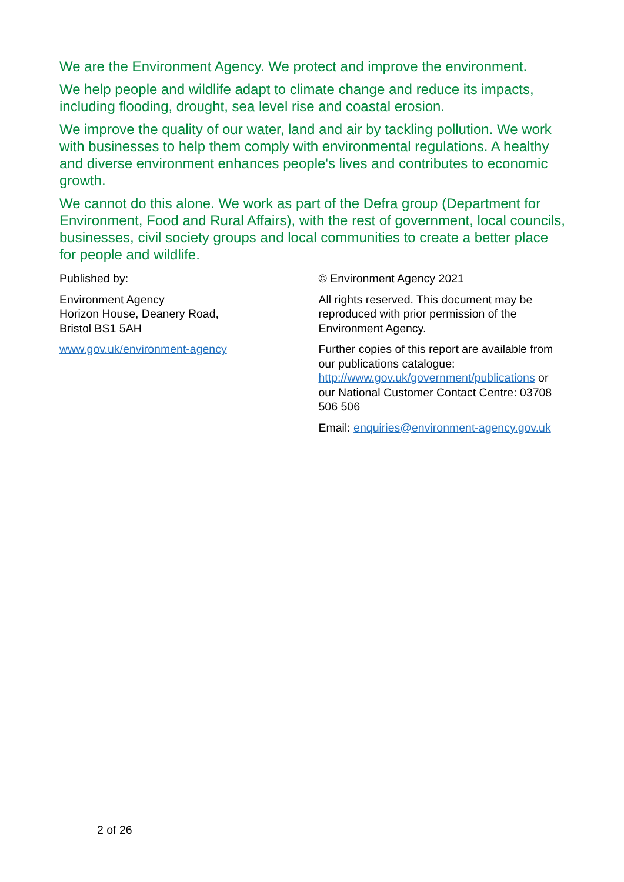We are the Environment Agency. We protect and improve the environment.
We help people and wildlife adapt to climate change and reduce its impacts, including flooding, drought, sea level rise and coastal erosion.
We improve the quality of our water, land and air by tackling pollution. We work with businesses to help them comply with environmental regulations. A healthy and diverse environment enhances people's lives and contributes to economic growth.
We cannot do this alone. We work as part of the Defra group (Department for Environment, Food and Rural Affairs), with the rest of government, local councils, businesses, civil society groups and local communities to create a better place for people and wildlife.
Published by:
Environment Agency
Horizon House, Deanery Road,
Bristol BS1 5AH
www.gov.uk/environment-agency
© Environment Agency 2021
All rights reserved. This document may be reproduced with prior permission of the Environment Agency.
Further copies of this report are available from our publications catalogue: http://www.gov.uk/government/publications or our National Customer Contact Centre: 03708 506 506
Email: enquiries@environment-agency.gov.uk
2 of 26